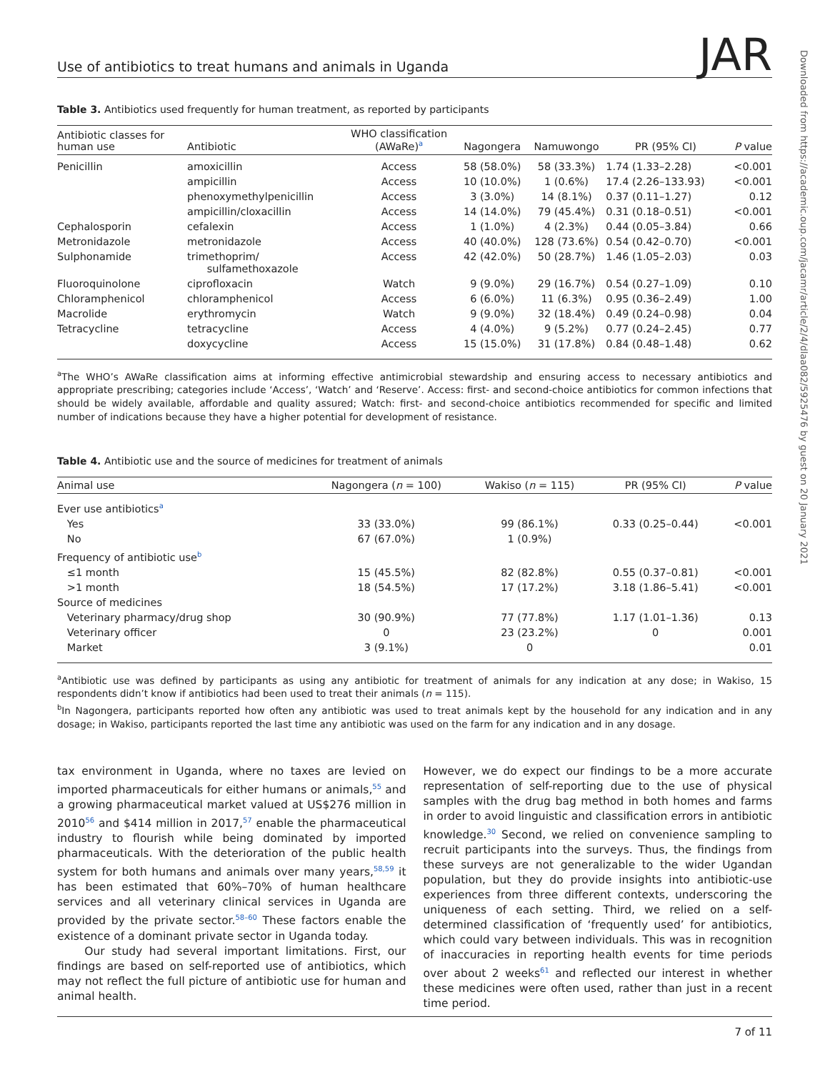Use of antibiotics to treat humans and animals in Uganda JAR
Table 3. Antibiotics used frequently for human treatment, as reported by participants
| Antibiotic classes for human use | Antibiotic | WHO classification (AWaRe)<sup>a</sup> | Nagongera | Namuwongo | PR (95% CI) | P value |
| --- | --- | --- | --- | --- | --- | --- |
| Penicillin | amoxicillin | Access | 58 (58.0%) | 58 (33.3%) | 1.74 (1.33–2.28) | <0.001 |
| | ampicillin | Access | 10 (10.0%) | 1 (0.6%) | 17.4 (2.26–133.93) | <0.001 |
| | phenoxymethylpenicillin | Access | 3 (3.0%) | 14 (8.1%) | 0.37 (0.11–1.27) | 0.12 |
| | ampicillin/cloxacillin | Access | 14 (14.0%) | 79 (45.4%) | 0.31 (0.18–0.51) | <0.001 |
| Cephalosporin | cefalexin | Access | 1 (1.0%) | 4 (2.3%) | 0.44 (0.05–3.84) | 0.66 |
| Metronidazole | metronidazole | Access | 40 (40.0%) | 128 (73.6%) | 0.54 (0.42–0.70) | <0.001 |
| Sulphonamide | trimethoprim/ sulfamethoxazole | Access | 42 (42.0%) | 50 (28.7%) | 1.46 (1.05–2.03) | 0.03 |
| Fluoroquinolone | ciprofloxacin | Watch | 9 (9.0%) | 29 (16.7%) | 0.54 (0.27–1.09) | 0.10 |
| Chloramphenicol | chloramphenicol | Access | 6 (6.0%) | 11 (6.3%) | 0.95 (0.36–2.49) | 1.00 |
| Macrolide | erythromycin | Watch | 9 (9.0%) | 32 (18.4%) | 0.49 (0.24–0.98) | 0.04 |
| Tetracycline | tetracycline | Access | 4 (4.0%) | 9 (5.2%) | 0.77 (0.24–2.45) | 0.77 |
| | doxycycline | Access | 15 (15.0%) | 31 (17.8%) | 0.84 (0.48–1.48) | 0.62 |
<sup>a</sup> The WHO’s AWaRe classification aims at informing effective antimicrobial stewardship and ensuring access to necessary antibiotics and appropriate prescribing; categories include ‘Access’, ‘Watch’ and ‘Reserve’. Access: first- and second-choice antibiotics for common infections that should be widely available, affordable and quality assured; Watch: first- and second-choice antibiotics recommended for specific and limited number of indications because they have a higher potential for development of resistance.
Table 4. Antibiotic use and the source of medicines for treatment of animals
| Animal use | Nagongera ( n = 100) | Wakiso ( n = 115) | PR (95% CI) | P value |
| --- | --- | --- | --- | --- |
| Ever use antibiotics<sup>a</sup> | | | | |
| Yes | 33 (33.0%) | 99 (86.1%) | 0.33 (0.25–0.44) | <0.001 |
| No | 67 (67.0%) | 1 (0.9%) | | |
| Frequency of antibiotic use<sup>b</sup> | | | | |
| ≤1 month | 15 (45.5%) | 82 (82.8%) | 0.55 (0.37–0.81) | <0.001 |
| >1 month | 18 (54.5%) | 17 (17.2%) | 3.18 (1.86–5.41) | <0.001 |
| Source of medicines | | | | |
| Veterinary pharmacy/drug shop | 30 (90.9%) | 77 (77.8%) | 1.17 (1.01–1.36) | 0.13 |
| Veterinary officer | 0 | 23 (23.2%) | 0 | 0.001 |
| Market | 3 (9.1%) | 0 | | 0.01 |
<sup>a</sup> Antibiotic use was defined by participants as using any antibiotic for treatment of animals for any indication at any dose; in Wakiso, 15 respondents didn’t know if antibiotics had been used to treat their animals (n = 115).
<sup>b</sup> In Nagongera, participants reported how often any antibiotic was used to treat animals kept by the household for any indication and in any dosage; in Wakiso, participants reported the last time any antibiotic was used on the farm for any indication and in any dosage.
tax environment in Uganda, where no taxes are levied on imported pharmaceuticals for either humans or animals,<sup>55</sup> and a growing pharmaceutical market valued at US$276 million in 2010<sup>56</sup> and $414 million in 2017,<sup>57</sup> enable the pharmaceutical industry to flourish while being dominated by imported pharmaceuticals. With the deterioration of the public health system for both humans and animals over many years,<sup>58,59</sup> it has been estimated that 60%–70% of human healthcare services and all veterinary clinical services in Uganda are provided by the private sector.<sup>58–60</sup> These factors enable the existence of a dominant private sector in Uganda today.
Our study had several important limitations. First, our findings are based on self-reported use of antibiotics, which may not reflect the full picture of antibiotic use for human and animal health.
However, we do expect our findings to be a more accurate representation of self-reporting due to the use of physical samples with the drug bag method in both homes and farms in order to avoid linguistic and classification errors in antibiotic knowledge.<sup>30</sup> Second, we relied on convenience sampling to recruit participants into the surveys. Thus, the findings from these surveys are not generalizable to the wider Ugandan population, but they do provide insights into antibiotic-use experiences from three different contexts, underscoring the uniqueness of each setting. Third, we relied on a self-determined classification of ‘frequently used’ for antibiotics, which could vary between individuals. This was in recognition of inaccuracies in reporting health events for time periods over about 2 weeks<sup>61</sup> and reflected our interest in whether these medicines were often used, rather than just in a recent time period.
7 of 11
Downloaded from https://academic.oup.com/jacamr/article/2/4/dlaa082/5925476 by guest on 20 January 2021